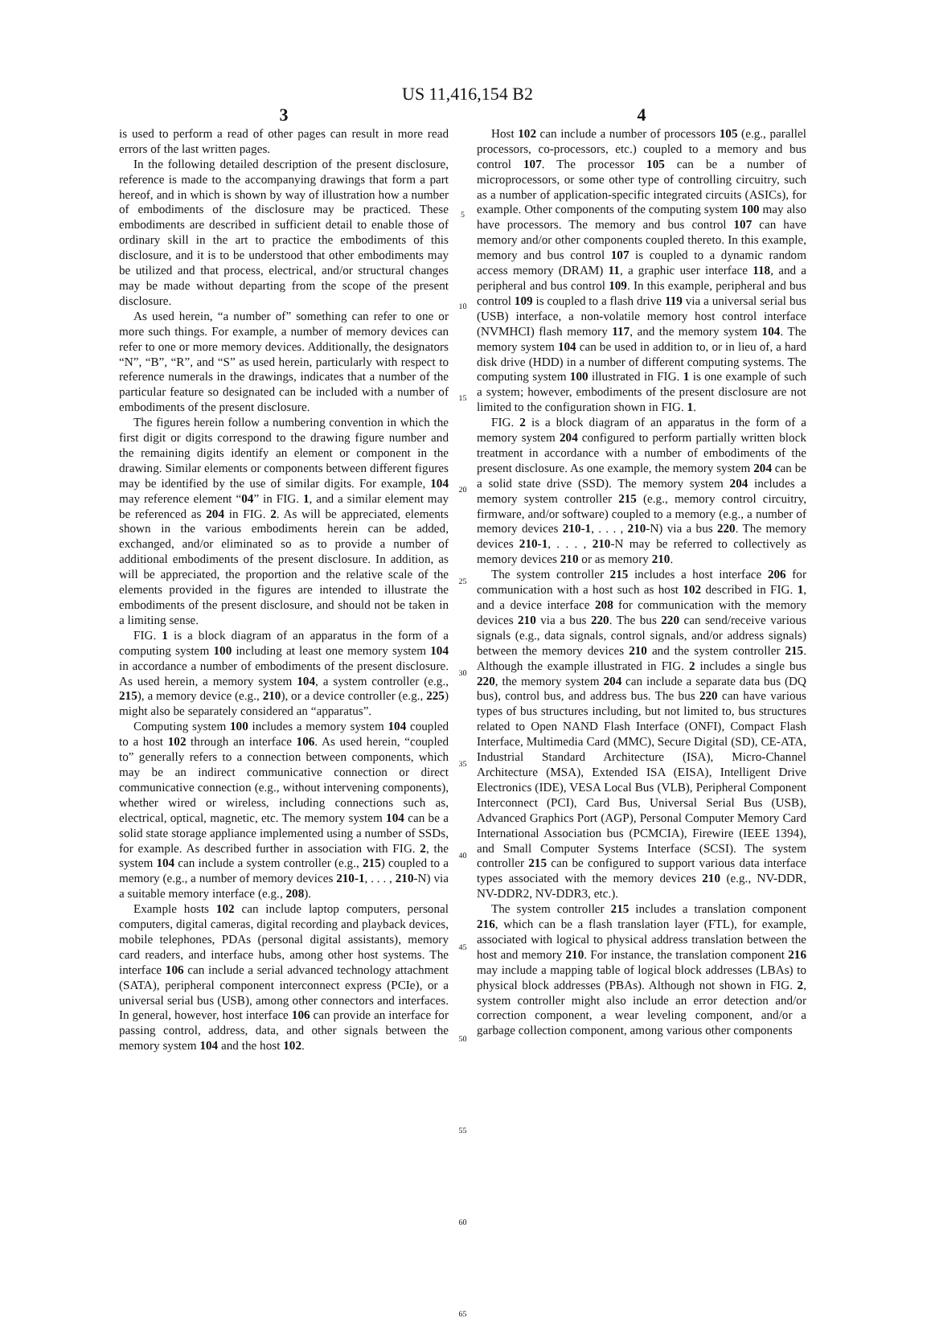US 11,416,154 B2
3
is used to perform a read of other pages can result in more read errors of the last written pages.
In the following detailed description of the present disclosure, reference is made to the accompanying drawings that form a part hereof, and in which is shown by way of illustration how a number of embodiments of the disclosure may be practiced. These embodiments are described in sufficient detail to enable those of ordinary skill in the art to practice the embodiments of this disclosure, and it is to be understood that other embodiments may be utilized and that process, electrical, and/or structural changes may be made without departing from the scope of the present disclosure.
As used herein, “a number of” something can refer to one or more such things. For example, a number of memory devices can refer to one or more memory devices. Additionally, the designators “N”, “B”, “R”, and “S” as used herein, particularly with respect to reference numerals in the drawings, indicates that a number of the particular feature so designated can be included with a number of embodiments of the present disclosure.
The figures herein follow a numbering convention in which the first digit or digits correspond to the drawing figure number and the remaining digits identify an element or component in the drawing. Similar elements or components between different figures may be identified by the use of similar digits. For example, 104 may reference element “04” in FIG. 1, and a similar element may be referenced as 204 in FIG. 2. As will be appreciated, elements shown in the various embodiments herein can be added, exchanged, and/or eliminated so as to provide a number of additional embodiments of the present disclosure. In addition, as will be appreciated, the proportion and the relative scale of the elements provided in the figures are intended to illustrate the embodiments of the present disclosure, and should not be taken in a limiting sense.
FIG. 1 is a block diagram of an apparatus in the form of a computing system 100 including at least one memory system 104 in accordance a number of embodiments of the present disclosure. As used herein, a memory system 104, a system controller (e.g., 215), a memory device (e.g., 210), or a device controller (e.g., 225) might also be separately considered an “apparatus”.
Computing system 100 includes a memory system 104 coupled to a host 102 through an interface 106. As used herein, “coupled to” generally refers to a connection between components, which may be an indirect communicative connection or direct communicative connection (e.g., without intervening components), whether wired or wireless, including connections such as, electrical, optical, magnetic, etc. The memory system 104 can be a solid state storage appliance implemented using a number of SSDs, for example. As described further in association with FIG. 2, the system 104 can include a system controller (e.g., 215) coupled to a memory (e.g., a number of memory devices 210-1, . . . , 210-N) via a suitable memory interface (e.g., 208).
Example hosts 102 can include laptop computers, personal computers, digital cameras, digital recording and playback devices, mobile telephones, PDAs (personal digital assistants), memory card readers, and interface hubs, among other host systems. The interface 106 can include a serial advanced technology attachment (SATA), peripheral component interconnect express (PCIe), or a universal serial bus (USB), among other connectors and interfaces. In general, however, host interface 106 can provide an interface for passing control, address, data, and other signals between the memory system 104 and the host 102.
5
10
15
20
25
30
35
40
45
50
55
60
65
4
Host 102 can include a number of processors 105 (e.g., parallel processors, co-processors, etc.) coupled to a memory and bus control 107. The processor 105 can be a number of microprocessors, or some other type of controlling circuitry, such as a number of application-specific integrated circuits (ASICs), for example. Other components of the computing system 100 may also have processors. The memory and bus control 107 can have memory and/or other components coupled thereto. In this example, memory and bus control 107 is coupled to a dynamic random access memory (DRAM) 11, a graphic user interface 118, and a peripheral and bus control 109. In this example, peripheral and bus control 109 is coupled to a flash drive 119 via a universal serial bus (USB) interface, a non-volatile memory host control interface (NVMHCI) flash memory 117, and the memory system 104. The memory system 104 can be used in addition to, or in lieu of, a hard disk drive (HDD) in a number of different computing systems. The computing system 100 illustrated in FIG. 1 is one example of such a system; however, embodiments of the present disclosure are not limited to the configuration shown in FIG. 1.
FIG. 2 is a block diagram of an apparatus in the form of a memory system 204 configured to perform partially written block treatment in accordance with a number of embodiments of the present disclosure. As one example, the memory system 204 can be a solid state drive (SSD). The memory system 204 includes a memory system controller 215 (e.g., memory control circuitry, firmware, and/or software) coupled to a memory (e.g., a number of memory devices 210-1, . . . , 210-N) via a bus 220. The memory devices 210-1, . . . , 210-N may be referred to collectively as memory devices 210 or as memory 210.
The system controller 215 includes a host interface 206 for communication with a host such as host 102 described in FIG. 1, and a device interface 208 for communication with the memory devices 210 via a bus 220. The bus 220 can send/receive various signals (e.g., data signals, control signals, and/or address signals) between the memory devices 210 and the system controller 215. Although the example illustrated in FIG. 2 includes a single bus 220, the memory system 204 can include a separate data bus (DQ bus), control bus, and address bus. The bus 220 can have various types of bus structures including, but not limited to, bus structures related to Open NAND Flash Interface (ONFI), Compact Flash Interface, Multimedia Card (MMC), Secure Digital (SD), CE-ATA, Industrial Standard Architecture (ISA), Micro-Channel Architecture (MSA), Extended ISA (EISA), Intelligent Drive Electronics (IDE), VESA Local Bus (VLB), Peripheral Component Interconnect (PCI), Card Bus, Universal Serial Bus (USB), Advanced Graphics Port (AGP), Personal Computer Memory Card International Association bus (PCMCIA), Firewire (IEEE 1394), and Small Computer Systems Interface (SCSI). The system controller 215 can be configured to support various data interface types associated with the memory devices 210 (e.g., NV-DDR, NV-DDR2, NV-DDR3, etc.).
The system controller 215 includes a translation component 216, which can be a flash translation layer (FTL), for example, associated with logical to physical address translation between the host and memory 210. For instance, the translation component 216 may include a mapping table of logical block addresses (LBAs) to physical block addresses (PBAs). Although not shown in FIG. 2, system controller might also include an error detection and/or correction component, a wear leveling component, and/or a garbage collection component, among various other components